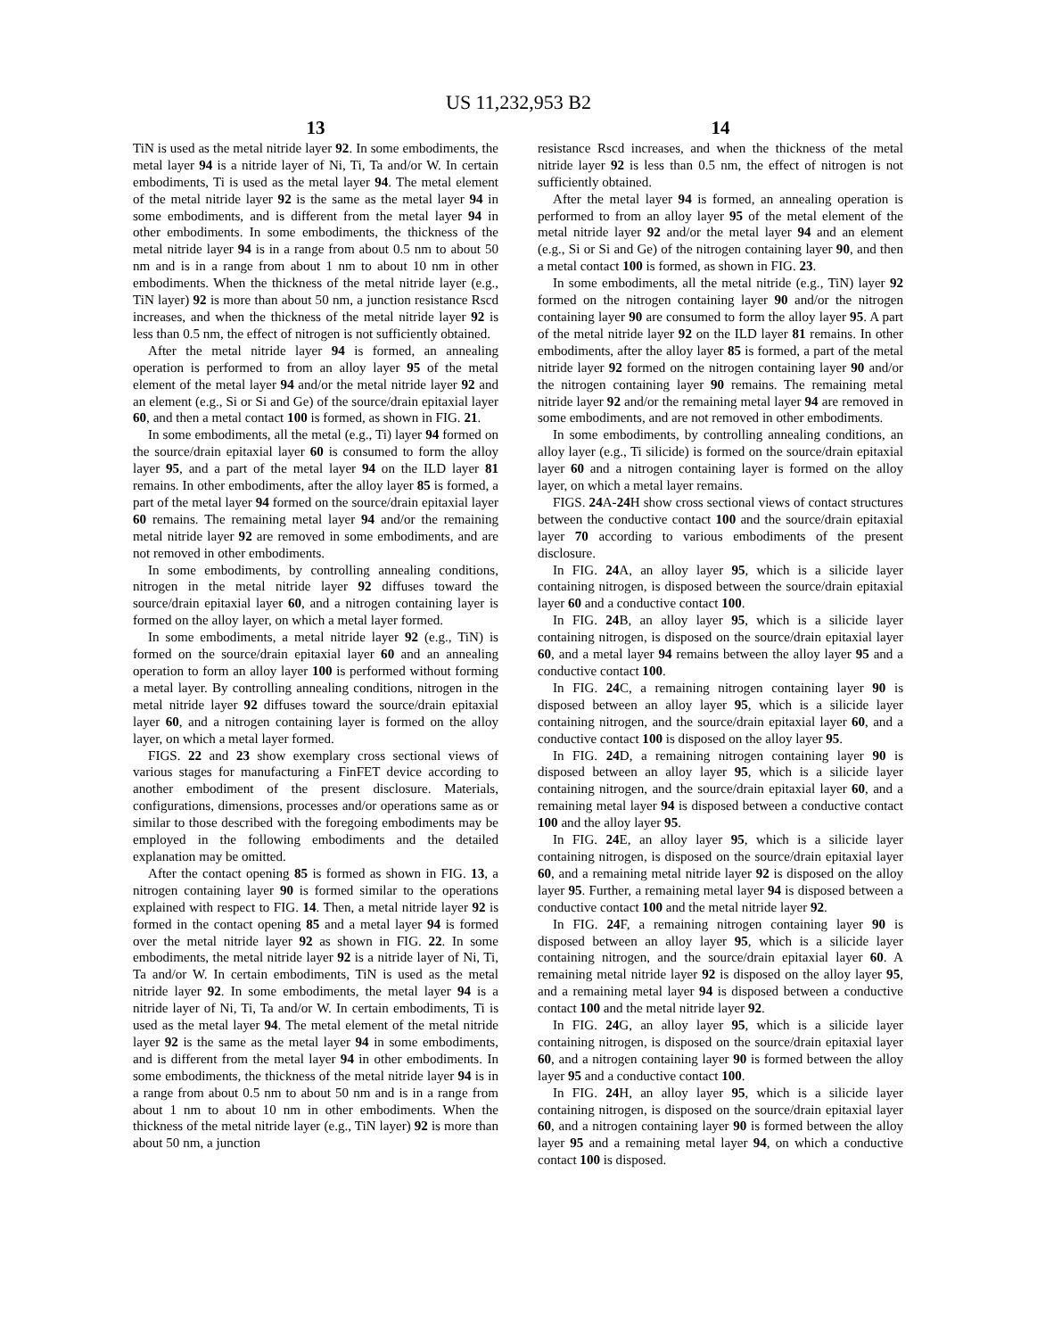US 11,232,953 B2
13
TiN is used as the metal nitride layer 92. In some embodiments, the metal layer 94 is a nitride layer of Ni, Ti, Ta and/or W. In certain embodiments, Ti is used as the metal layer 94. The metal element of the metal nitride layer 92 is the same as the metal layer 94 in some embodiments, and is different from the metal layer 94 in other embodiments. In some embodiments, the thickness of the metal nitride layer 94 is in a range from about 0.5 nm to about 50 nm and is in a range from about 1 nm to about 10 nm in other embodiments. When the thickness of the metal nitride layer (e.g., TiN layer) 92 is more than about 50 nm, a junction resistance Rscd increases, and when the thickness of the metal nitride layer 92 is less than 0.5 nm, the effect of nitrogen is not sufficiently obtained.
After the metal nitride layer 94 is formed, an annealing operation is performed to from an alloy layer 95 of the metal element of the metal layer 94 and/or the metal nitride layer 92 and an element (e.g., Si or Si and Ge) of the source/drain epitaxial layer 60, and then a metal contact 100 is formed, as shown in FIG. 21.
In some embodiments, all the metal (e.g., Ti) layer 94 formed on the source/drain epitaxial layer 60 is consumed to form the alloy layer 95, and a part of the metal layer 94 on the ILD layer 81 remains. In other embodiments, after the alloy layer 85 is formed, a part of the metal layer 94 formed on the source/drain epitaxial layer 60 remains. The remaining metal layer 94 and/or the remaining metal nitride layer 92 are removed in some embodiments, and are not removed in other embodiments.
In some embodiments, by controlling annealing conditions, nitrogen in the metal nitride layer 92 diffuses toward the source/drain epitaxial layer 60, and a nitrogen containing layer is formed on the alloy layer, on which a metal layer formed.
In some embodiments, a metal nitride layer 92 (e.g., TiN) is formed on the source/drain epitaxial layer 60 and an annealing operation to form an alloy layer 100 is performed without forming a metal layer. By controlling annealing conditions, nitrogen in the metal nitride layer 92 diffuses toward the source/drain epitaxial layer 60, and a nitrogen containing layer is formed on the alloy layer, on which a metal layer formed.
FIGS. 22 and 23 show exemplary cross sectional views of various stages for manufacturing a FinFET device according to another embodiment of the present disclosure. Materials, configurations, dimensions, processes and/or operations same as or similar to those described with the foregoing embodiments may be employed in the following embodiments and the detailed explanation may be omitted.
After the contact opening 85 is formed as shown in FIG. 13, a nitrogen containing layer 90 is formed similar to the operations explained with respect to FIG. 14. Then, a metal nitride layer 92 is formed in the contact opening 85 and a metal layer 94 is formed over the metal nitride layer 92 as shown in FIG. 22. In some embodiments, the metal nitride layer 92 is a nitride layer of Ni, Ti, Ta and/or W. In certain embodiments, TiN is used as the metal nitride layer 92. In some embodiments, the metal layer 94 is a nitride layer of Ni, Ti, Ta and/or W. In certain embodiments, Ti is used as the metal layer 94. The metal element of the metal nitride layer 92 is the same as the metal layer 94 in some embodiments, and is different from the metal layer 94 in other embodiments. In some embodiments, the thickness of the metal nitride layer 94 is in a range from about 0.5 nm to about 50 nm and is in a range from about 1 nm to about 10 nm in other embodiments. When the thickness of the metal nitride layer (e.g., TiN layer) 92 is more than about 50 nm, a junction
14
resistance Rscd increases, and when the thickness of the metal nitride layer 92 is less than 0.5 nm, the effect of nitrogen is not sufficiently obtained.
After the metal layer 94 is formed, an annealing operation is performed to from an alloy layer 95 of the metal element of the metal nitride layer 92 and/or the metal layer 94 and an element (e.g., Si or Si and Ge) of the nitrogen containing layer 90, and then a metal contact 100 is formed, as shown in FIG. 23.
In some embodiments, all the metal nitride (e.g., TiN) layer 92 formed on the nitrogen containing layer 90 and/or the nitrogen containing layer 90 are consumed to form the alloy layer 95. A part of the metal nitride layer 92 on the ILD layer 81 remains. In other embodiments, after the alloy layer 85 is formed, a part of the metal nitride layer 92 formed on the nitrogen containing layer 90 and/or the nitrogen containing layer 90 remains. The remaining metal nitride layer 92 and/or the remaining metal layer 94 are removed in some embodiments, and are not removed in other embodiments.
In some embodiments, by controlling annealing conditions, an alloy layer (e.g., Ti silicide) is formed on the source/drain epitaxial layer 60 and a nitrogen containing layer is formed on the alloy layer, on which a metal layer remains.
FIGS. 24 A-24 H show cross sectional views of contact structures between the conductive contact 100 and the source/drain epitaxial layer 70 according to various embodiments of the present disclosure.
In FIG. 24 A, an alloy layer 95, which is a silicide layer containing nitrogen, is disposed between the source/drain epitaxial layer 60 and a conductive contact 100.
In FIG. 24 B, an alloy layer 95, which is a silicide layer containing nitrogen, is disposed on the source/drain epitaxial layer 60, and a metal layer 94 remains between the alloy layer 95 and a conductive contact 100.
In FIG. 24 C, a remaining nitrogen containing layer 90 is disposed between an alloy layer 95, which is a silicide layer containing nitrogen, and the source/drain epitaxial layer 60, and a conductive contact 100 is disposed on the alloy layer 95.
In FIG. 24 D, a remaining nitrogen containing layer 90 is disposed between an alloy layer 95, which is a silicide layer containing nitrogen, and the source/drain epitaxial layer 60, and a remaining metal layer 94 is disposed between a conductive contact 100 and the alloy layer 95.
In FIG. 24 E, an alloy layer 95, which is a silicide layer containing nitrogen, is disposed on the source/drain epitaxial layer 60, and a remaining metal nitride layer 92 is disposed on the alloy layer 95. Further, a remaining metal layer 94 is disposed between a conductive contact 100 and the metal nitride layer 92.
In FIG. 24 F, a remaining nitrogen containing layer 90 is disposed between an alloy layer 95, which is a silicide layer containing nitrogen, and the source/drain epitaxial layer 60. A remaining metal nitride layer 92 is disposed on the alloy layer 95, and a remaining metal layer 94 is disposed between a conductive contact 100 and the metal nitride layer 92.
In FIG. 24 G, an alloy layer 95, which is a silicide layer containing nitrogen, is disposed on the source/drain epitaxial layer 60, and a nitrogen containing layer 90 is formed between the alloy layer 95 and a conductive contact 100.
In FIG. 24 H, an alloy layer 95, which is a silicide layer containing nitrogen, is disposed on the source/drain epitaxial layer 60, and a nitrogen containing layer 90 is formed between the alloy layer 95 and a remaining metal layer 94, on which a conductive contact 100 is disposed.